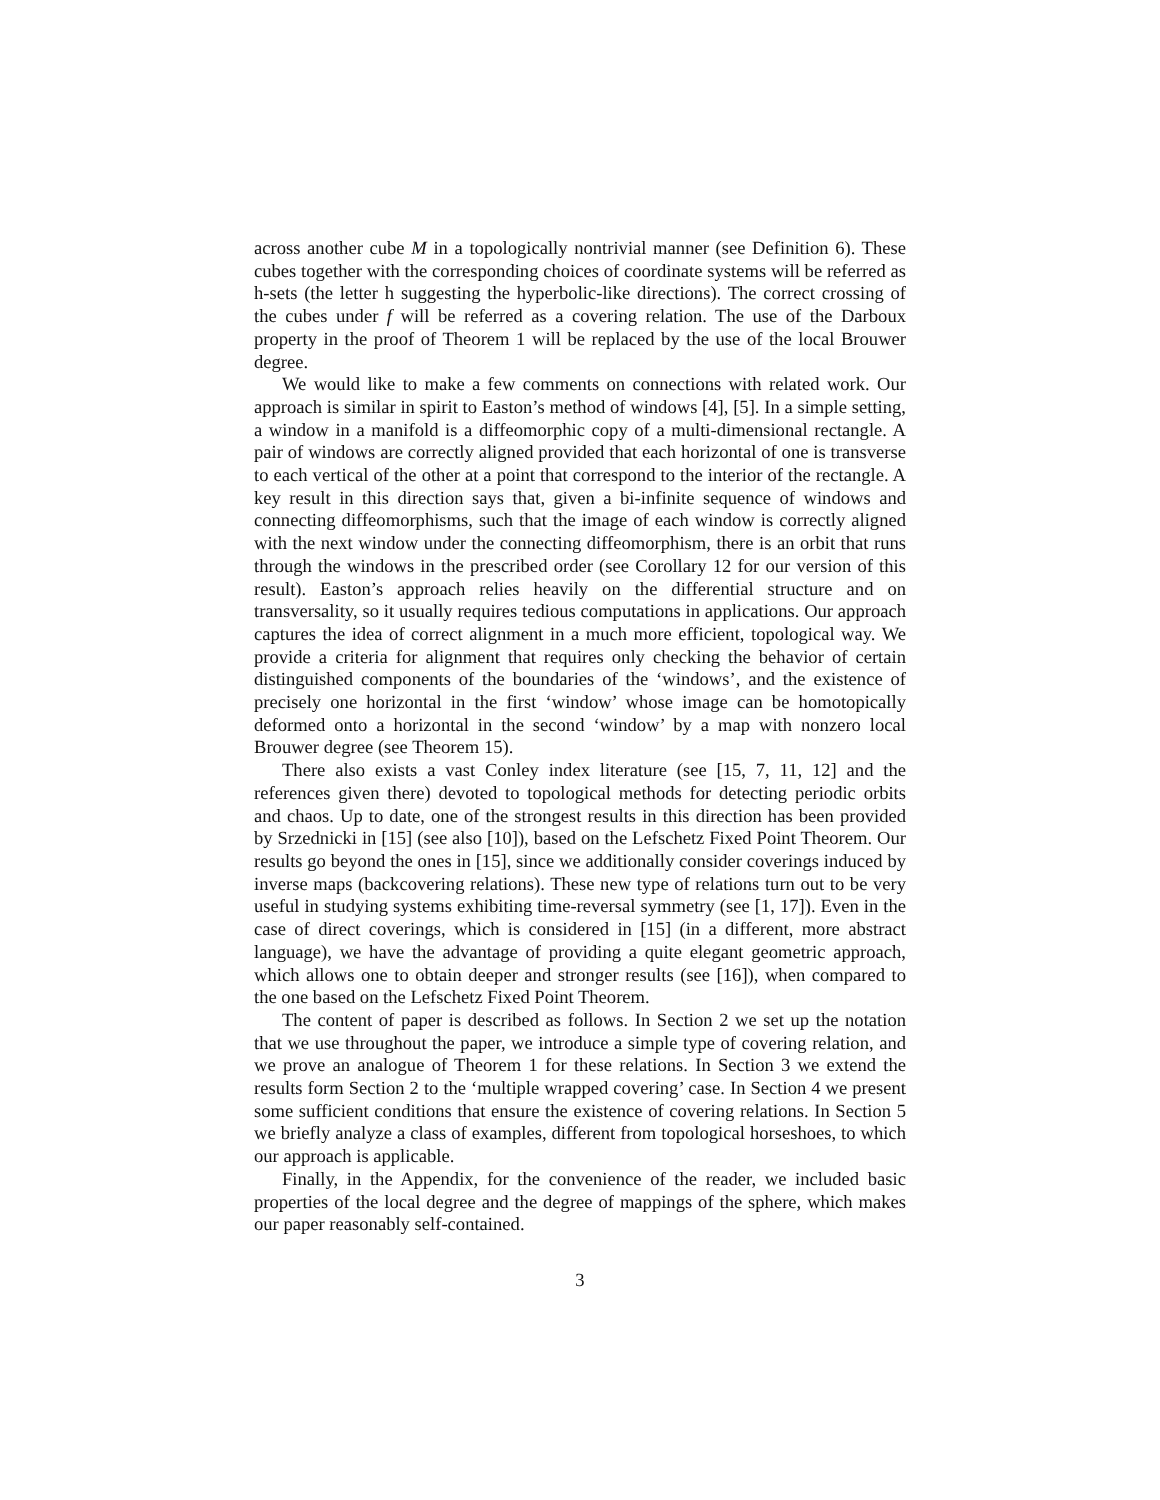across another cube M in a topologically nontrivial manner (see Definition 6). These cubes together with the corresponding choices of coordinate systems will be referred as h-sets (the letter h suggesting the hyperbolic-like directions). The correct crossing of the cubes under f will be referred as a covering relation. The use of the Darboux property in the proof of Theorem 1 will be replaced by the use of the local Brouwer degree.
We would like to make a few comments on connections with related work. Our approach is similar in spirit to Easton’s method of windows [4], [5]. In a simple setting, a window in a manifold is a diffeomorphic copy of a multi-dimensional rectangle. A pair of windows are correctly aligned provided that each horizontal of one is transverse to each vertical of the other at a point that correspond to the interior of the rectangle. A key result in this direction says that, given a bi-infinite sequence of windows and connecting diffeomorphisms, such that the image of each window is correctly aligned with the next window under the connecting diffeomorphism, there is an orbit that runs through the windows in the prescribed order (see Corollary 12 for our version of this result). Easton’s approach relies heavily on the differential structure and on transversality, so it usually requires tedious computations in applications. Our approach captures the idea of correct alignment in a much more efficient, topological way. We provide a criteria for alignment that requires only checking the behavior of certain distinguished components of the boundaries of the ‘windows’, and the existence of precisely one horizontal in the first ‘window’ whose image can be homotopically deformed onto a horizontal in the second ‘window’ by a map with nonzero local Brouwer degree (see Theorem 15).
There also exists a vast Conley index literature (see [15, 7, 11, 12] and the references given there) devoted to topological methods for detecting periodic orbits and chaos. Up to date, one of the strongest results in this direction has been provided by Srzednicki in [15] (see also [10]), based on the Lefschetz Fixed Point Theorem. Our results go beyond the ones in [15], since we additionally consider coverings induced by inverse maps (backcovering relations). These new type of relations turn out to be very useful in studying systems exhibiting time-reversal symmetry (see [1, 17]). Even in the case of direct coverings, which is considered in [15] (in a different, more abstract language), we have the advantage of providing a quite elegant geometric approach, which allows one to obtain deeper and stronger results (see [16]), when compared to the one based on the Lefschetz Fixed Point Theorem.
The content of paper is described as follows. In Section 2 we set up the notation that we use throughout the paper, we introduce a simple type of covering relation, and we prove an analogue of Theorem 1 for these relations. In Section 3 we extend the results form Section 2 to the ‘multiple wrapped covering’ case. In Section 4 we present some sufficient conditions that ensure the existence of covering relations. In Section 5 we briefly analyze a class of examples, different from topological horseshoes, to which our approach is applicable.
Finally, in the Appendix, for the convenience of the reader, we included basic properties of the local degree and the degree of mappings of the sphere, which makes our paper reasonably self-contained.
3